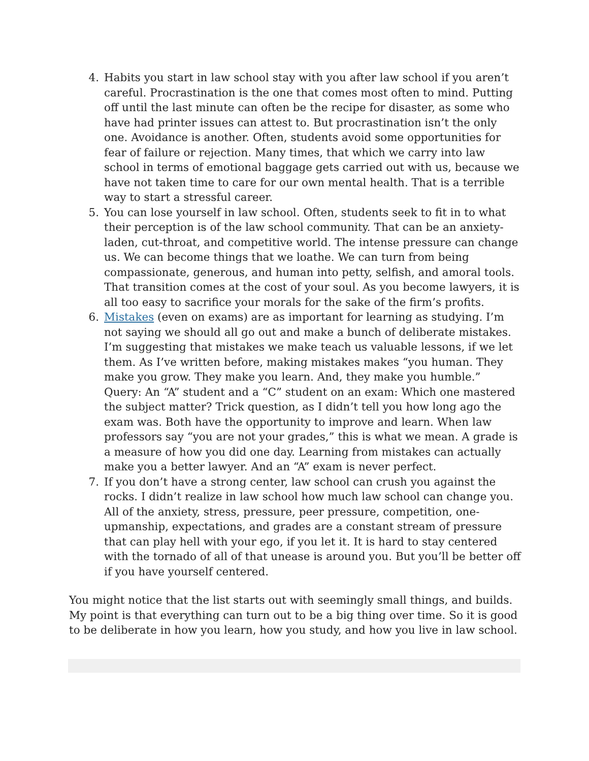4. Habits you start in law school stay with you after law school if you aren’t careful. Procrastination is the one that comes most often to mind. Putting off until the last minute can often be the recipe for disaster, as some who have had printer issues can attest to. But procrastination isn’t the only one. Avoidance is another. Often, students avoid some opportunities for fear of failure or rejection. Many times, that which we carry into law school in terms of emotional baggage gets carried out with us, because we have not taken time to care for our own mental health. That is a terrible way to start a stressful career.
5. You can lose yourself in law school. Often, students seek to fit in to what their perception is of the law school community. That can be an anxiety-laden, cut-throat, and competitive world. The intense pressure can change us. We can become things that we loathe. We can turn from being compassionate, generous, and human into petty, selfish, and amoral tools. That transition comes at the cost of your soul. As you become lawyers, it is all too easy to sacrifice your morals for the sake of the firm’s profits.
6. Mistakes (even on exams) are as important for learning as studying. I’m not saying we should all go out and make a bunch of deliberate mistakes. I’m suggesting that mistakes we make teach us valuable lessons, if we let them. As I’ve written before, making mistakes makes “you human. They make you grow. They make you learn. And, they make you humble.”
Query: An “A” student and a “C” student on an exam: Which one mastered the subject matter? Trick question, as I didn’t tell you how long ago the exam was. Both have the opportunity to improve and learn. When law professors say “you are not your grades,” this is what we mean. A grade is a measure of how you did one day. Learning from mistakes can actually make you a better lawyer. And an “A” exam is never perfect.
7. If you don’t have a strong center, law school can crush you against the rocks. I didn’t realize in law school how much law school can change you. All of the anxiety, stress, pressure, peer pressure, competition, one-upmanship, expectations, and grades are a constant stream of pressure that can play hell with your ego, if you let it. It is hard to stay centered with the tornado of all of that unease is around you. But you’ll be better off if you have yourself centered.
You might notice that the list starts out with seemingly small things, and builds. My point is that everything can turn out to be a big thing over time. So it is good to be deliberate in how you learn, how you study, and how you live in law school.